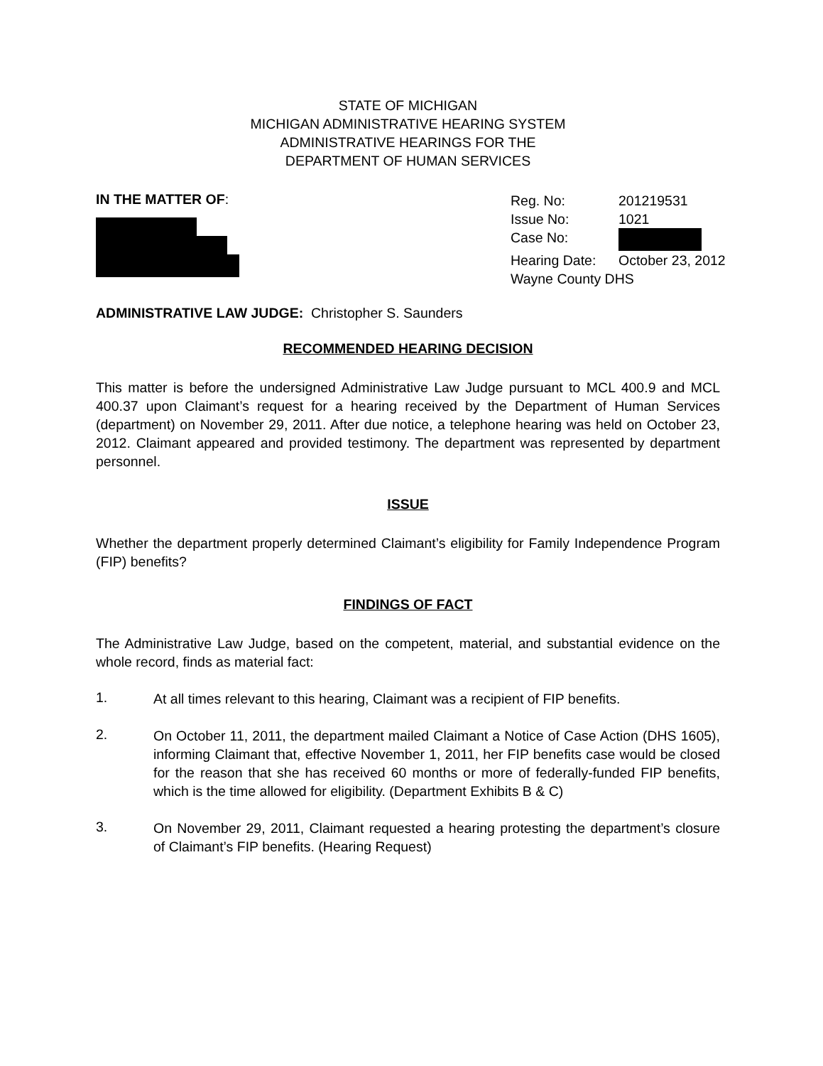STATE OF MICHIGAN
MICHIGAN ADMINISTRATIVE HEARING SYSTEM
ADMINISTRATIVE HEARINGS FOR THE
DEPARTMENT OF HUMAN SERVICES
IN THE MATTER OF:
Reg. No: 201219531
Issue No: 1021
Case No:
Hearing Date: October 23, 2012
Wayne County DHS
ADMINISTRATIVE LAW JUDGE: Christopher S. Saunders
RECOMMENDED HEARING DECISION
This matter is before the undersigned Administrative Law Judge pursuant to MCL 400.9 and MCL 400.37 upon Claimant’s request for a hearing received by the Department of Human Services (department) on November 29, 2011. After due notice, a telephone hearing was held on October 23, 2012. Claimant appeared and provided testimony. The department was represented by department personnel.
ISSUE
Whether the department properly determined Claimant’s eligibility for Family Independence Program (FIP) benefits?
FINDINGS OF FACT
The Administrative Law Judge, based on the competent, material, and substantial evidence on the whole record, finds as material fact:
1.
At all times relevant to this hearing, Claimant was a recipient of FIP benefits.
2.
On October 11, 2011, the department mailed Claimant a Notice of Case Action (DHS 1605), informing Claimant that, effective November 1, 2011, her FIP benefits case would be closed for the reason that she has received 60 months or more of federally-funded FIP benefits, which is the time allowed for eligibility. (Department Exhibits B & C)
3.
On November 29, 2011, Claimant requested a hearing protesting the department’s closure of Claimant’s FIP benefits. (Hearing Request)